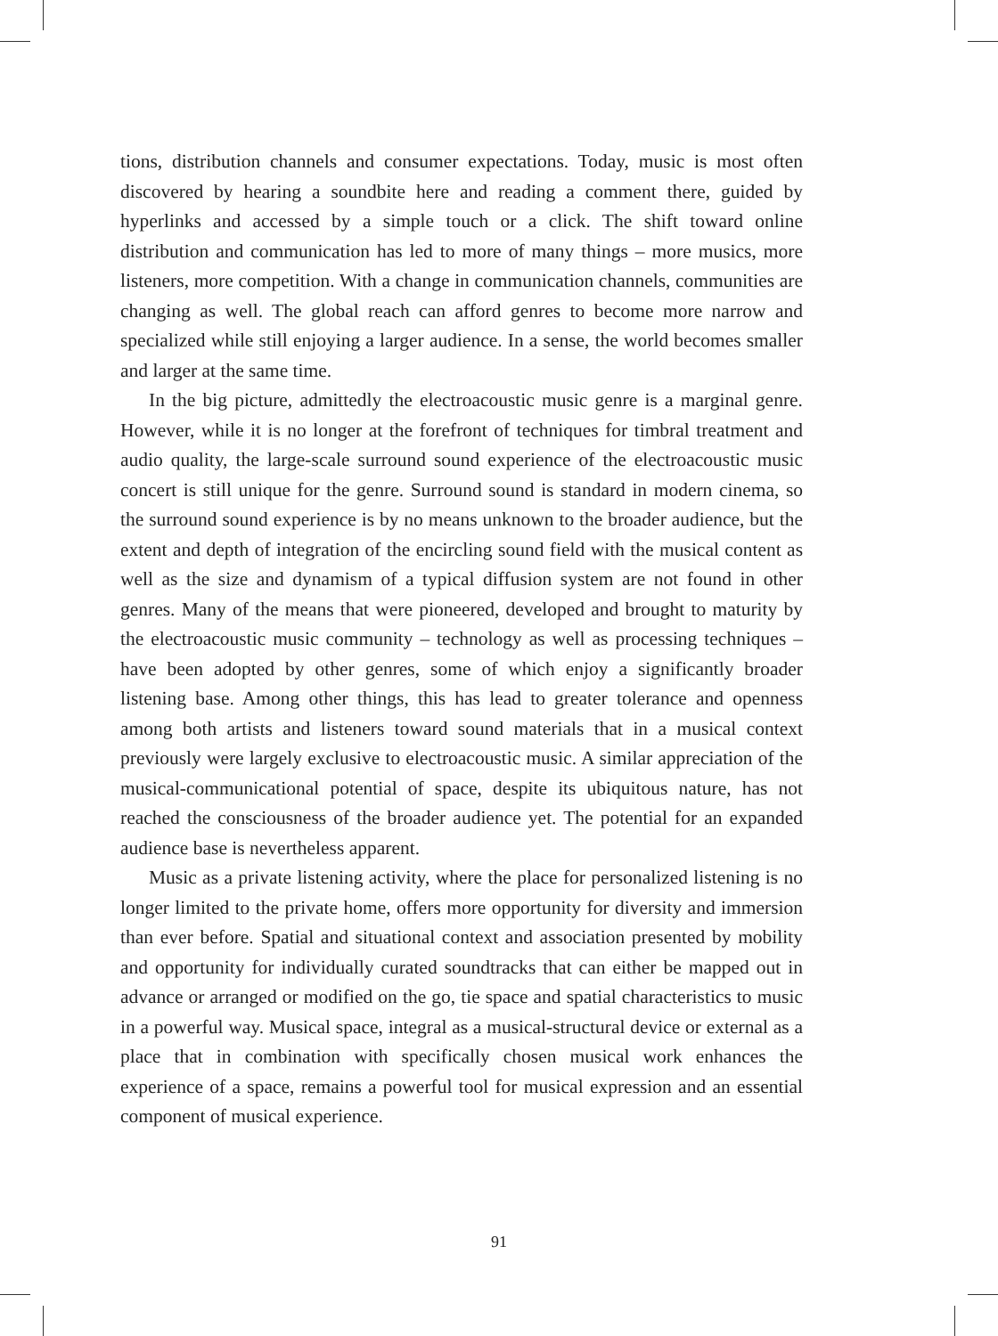tions, distribution channels and consumer expectations. Today, music is most often discovered by hearing a soundbite here and reading a comment there, guided by hyperlinks and accessed by a simple touch or a click. The shift toward online distribution and communication has led to more of many things – more musics, more listeners, more competition. With a change in communication channels, communities are changing as well. The global reach can afford genres to become more narrow and specialized while still enjoying a larger audience. In a sense, the world becomes smaller and larger at the same time.
In the big picture, admittedly the electroacoustic music genre is a marginal genre. However, while it is no longer at the forefront of techniques for timbral treatment and audio quality, the large-scale surround sound experience of the electroacoustic music concert is still unique for the genre. Surround sound is standard in modern cinema, so the surround sound experience is by no means unknown to the broader audience, but the extent and depth of integration of the encircling sound field with the musical content as well as the size and dynamism of a typical diffusion system are not found in other genres. Many of the means that were pioneered, developed and brought to maturity by the electroacoustic music community – technology as well as processing techniques – have been adopted by other genres, some of which enjoy a significantly broader listening base. Among other things, this has lead to greater tolerance and openness among both artists and listeners toward sound materials that in a musical context previously were largely exclusive to electroacoustic music. A similar appreciation of the musical-communicational potential of space, despite its ubiquitous nature, has not reached the consciousness of the broader audience yet. The potential for an expanded audience base is nevertheless apparent.
Music as a private listening activity, where the place for personalized listening is no longer limited to the private home, offers more opportunity for diversity and immersion than ever before. Spatial and situational context and association presented by mobility and opportunity for individually curated soundtracks that can either be mapped out in advance or arranged or modified on the go, tie space and spatial characteristics to music in a powerful way. Musical space, integral as a musical-structural device or external as a place that in combination with specifically chosen musical work enhances the experience of a space, remains a powerful tool for musical expression and an essential component of musical experience.
91